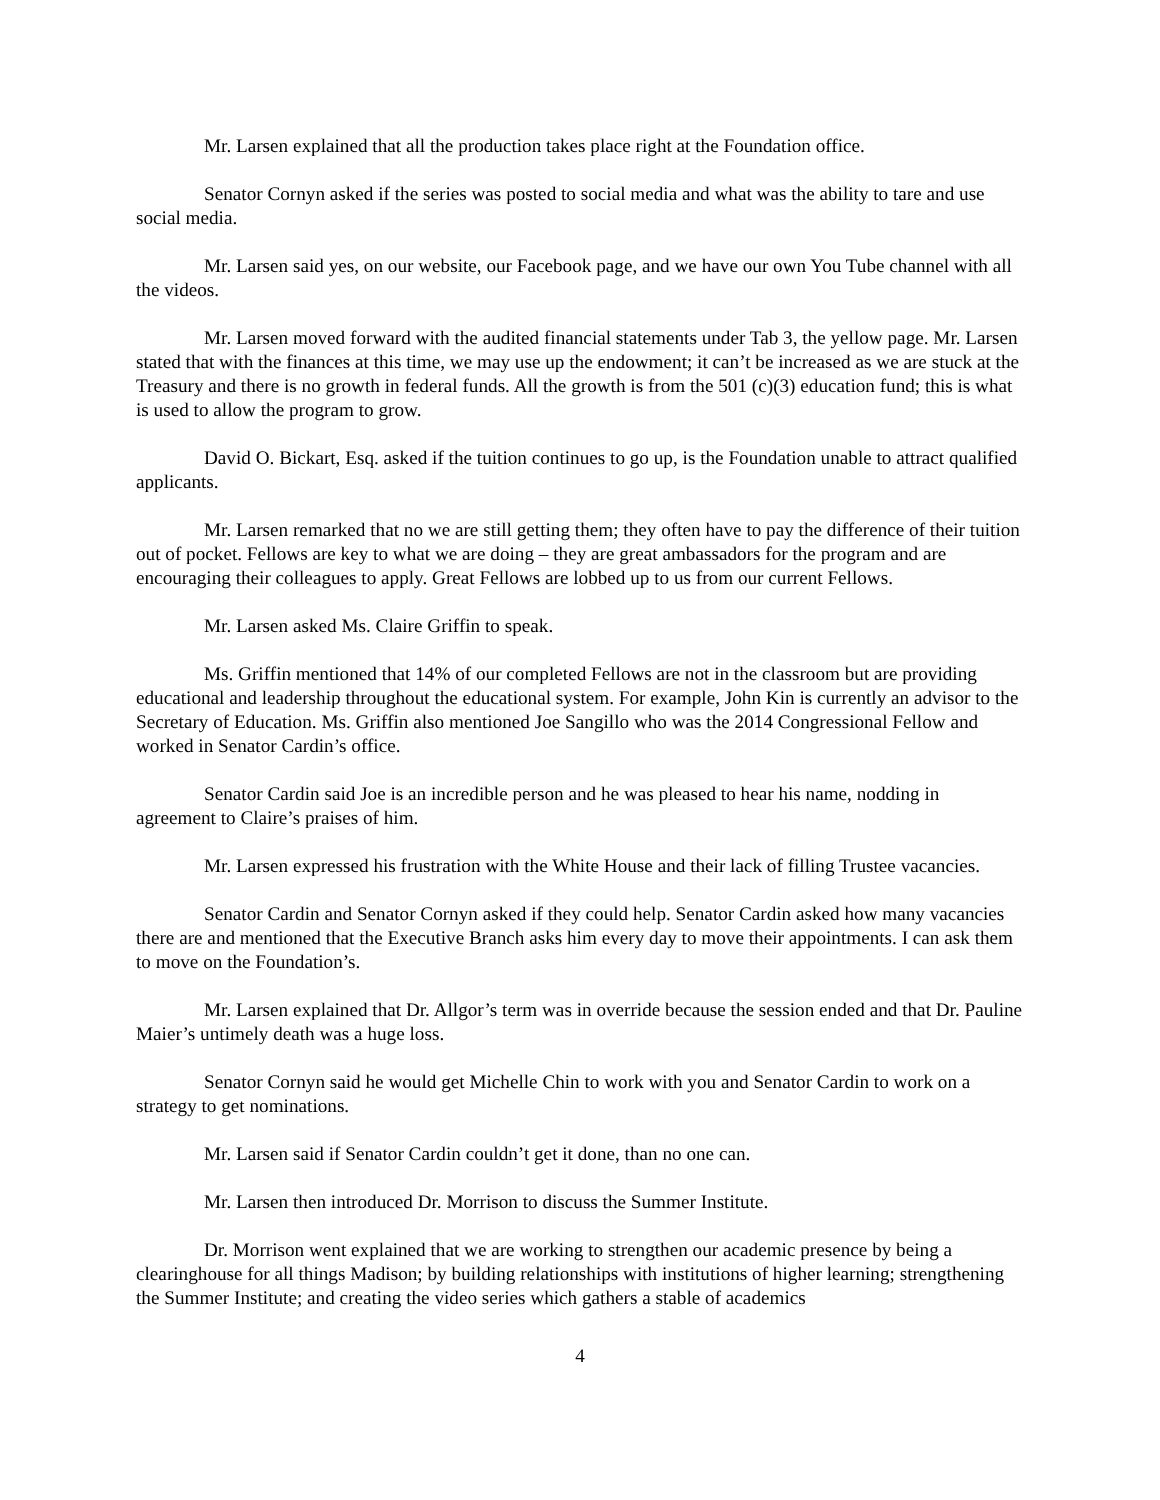Mr. Larsen explained that all the production takes place right at the Foundation office.
Senator Cornyn asked if the series was posted to social media and what was the ability to tare and use social media.
Mr. Larsen said yes, on our website, our Facebook page, and we have our own You Tube channel with all the videos.
Mr. Larsen moved forward with the audited financial statements under Tab 3, the yellow page. Mr. Larsen stated that with the finances at this time, we may use up the endowment; it can’t be increased as we are stuck at the Treasury and there is no growth in federal funds. All the growth is from the 501 (c)(3) education fund; this is what is used to allow the program to grow.
David O. Bickart, Esq. asked if the tuition continues to go up, is the Foundation unable to attract qualified applicants.
Mr. Larsen remarked that no we are still getting them; they often have to pay the difference of their tuition out of pocket. Fellows are key to what we are doing – they are great ambassadors for the program and are encouraging their colleagues to apply. Great Fellows are lobbed up to us from our current Fellows.
Mr. Larsen asked Ms. Claire Griffin to speak.
Ms. Griffin mentioned that 14% of our completed Fellows are not in the classroom but are providing educational and leadership throughout the educational system. For example, John Kin is currently an advisor to the Secretary of Education. Ms. Griffin also mentioned Joe Sangillo who was the 2014 Congressional Fellow and worked in Senator Cardin’s office.
Senator Cardin said Joe is an incredible person and he was pleased to hear his name, nodding in agreement to Claire’s praises of him.
Mr. Larsen expressed his frustration with the White House and their lack of filling Trustee vacancies.
Senator Cardin and Senator Cornyn asked if they could help. Senator Cardin asked how many vacancies there are and mentioned that the Executive Branch asks him every day to move their appointments. I can ask them to move on the Foundation’s.
Mr. Larsen explained that Dr. Allgor’s term was in override because the session ended and that Dr. Pauline Maier’s untimely death was a huge loss.
Senator Cornyn said he would get Michelle Chin to work with you and Senator Cardin to work on a strategy to get nominations.
Mr. Larsen said if Senator Cardin couldn’t get it done, than no one can.
Mr. Larsen then introduced Dr. Morrison to discuss the Summer Institute.
Dr. Morrison went explained that we are working to strengthen our academic presence by being a clearinghouse for all things Madison; by building relationships with institutions of higher learning; strengthening the Summer Institute; and creating the video series which gathers a stable of academics
4